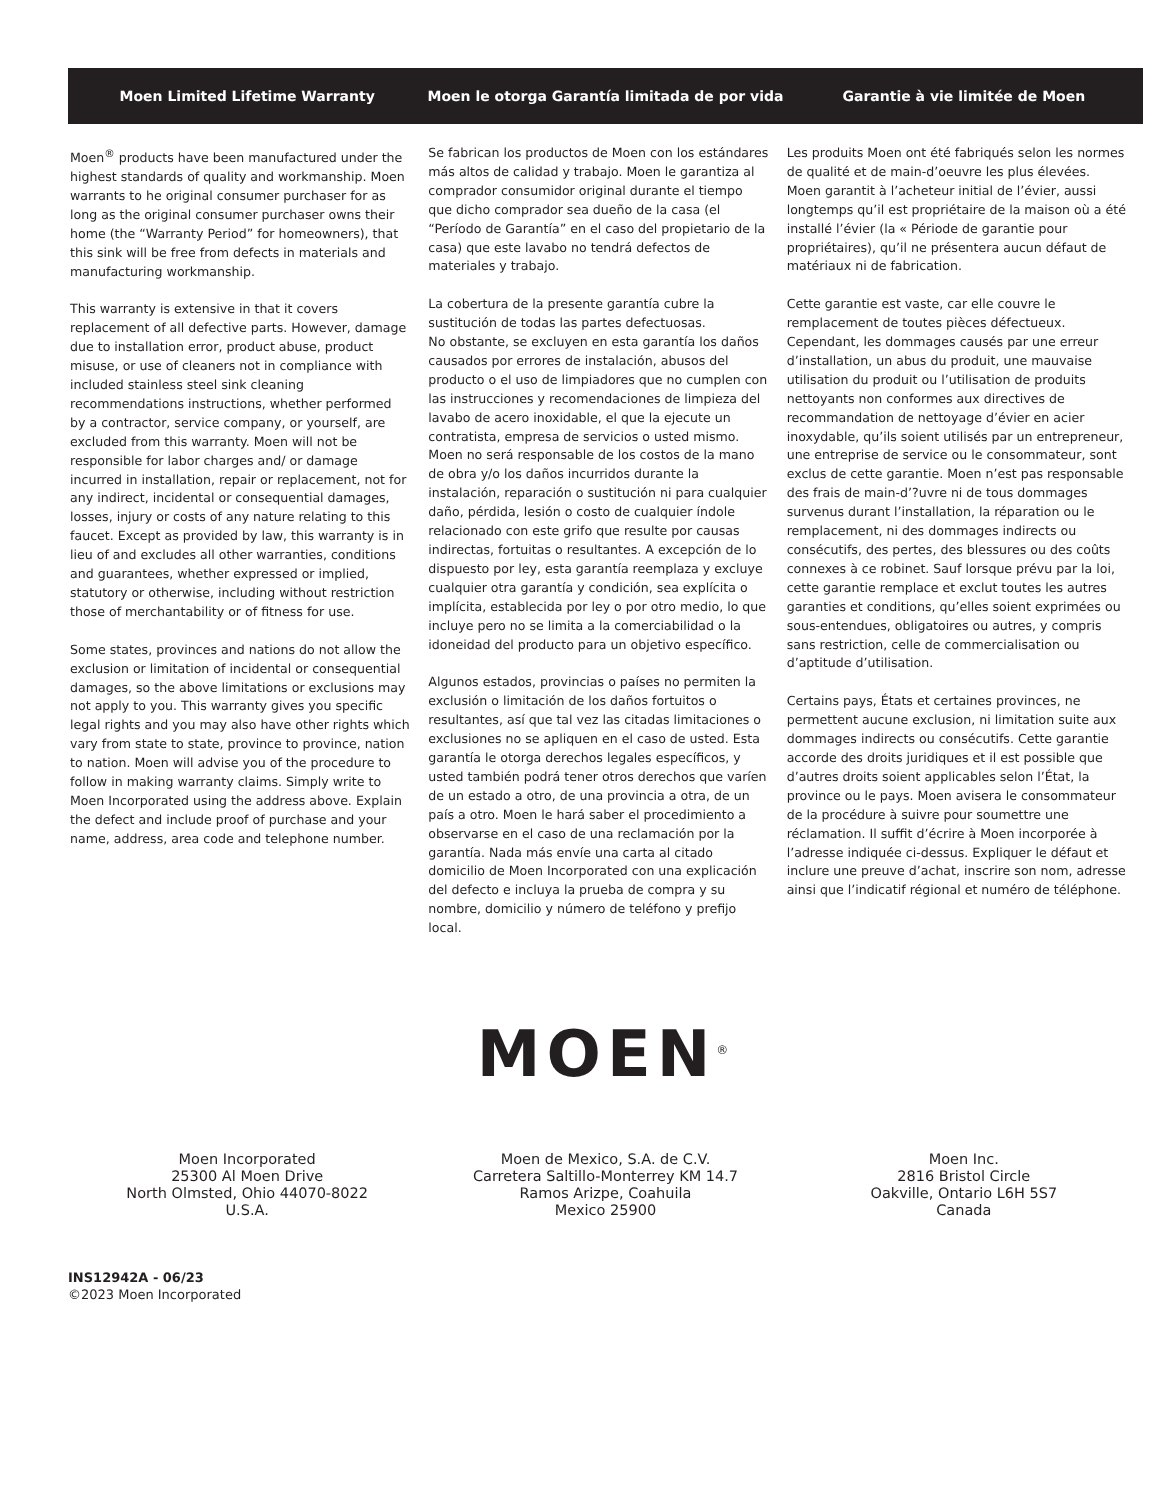Moen Limited Lifetime Warranty
Moen le otorga Garantía limitada de por vida
Garantie à vie limitée de Moen
Moen<sup>®</sup> products have been manufactured under the highest standards of quality and workmanship. Moen warrants to he original consumer purchaser for as long as the original consumer purchaser owns their home (the “Warranty Period” for homeowners), that this sink will be free from defects in materials and manufacturing workmanship.
This warranty is extensive in that it covers replacement of all defective parts. However, damage due to installation error, product abuse, product misuse, or use of cleaners not in compliance with included stainless steel sink cleaning recommendations instructions, whether performed by a contractor, service company, or yourself, are excluded from this warranty. Moen will not be responsible for labor charges and/ or damage incurred in installation, repair or replacement, not for any indirect, incidental or consequential damages, losses, injury or costs of any nature relating to this faucet. Except as provided by law, this warranty is in lieu of and excludes all other warranties, conditions and guarantees, whether expressed or implied, statutory or otherwise, including without restriction those of merchantability or of fitness for use.
Some states, provinces and nations do not allow the exclusion or limitation of incidental or consequential damages, so the above limitations or exclusions may not apply to you. This warranty gives you specific legal rights and you may also have other rights which vary from state to state, province to province, nation to nation. Moen will advise you of the procedure to follow in making warranty claims. Simply write to Moen Incorporated using the address above. Explain the defect and include proof of purchase and your name, address, area code and telephone number.
Se fabrican los productos de Moen con los estándares más altos de calidad y trabajo. Moen le garantiza al comprador consumidor original durante el tiempo que dicho comprador sea dueño de la casa (el “Período de Garantía” en el caso del propietario de la casa) que este lavabo no tendrá defectos de materiales y trabajo.
La cobertura de la presente garantía cubre la sustitución de todas las partes defectuosas.
No obstante, se excluyen en esta garantía los daños causados por errores de instalación, abusos del producto o el uso de limpiadores que no cumplen con las instrucciones y recomendaciones de limpieza del lavabo de acero inoxidable, el que la ejecute un contratista, empresa de servicios o usted mismo. Moen no será responsable de los costos de la mano de obra y/o los daños incurridos durante la instalación, reparación o sustitución ni para cualquier daño, pérdida, lesión o costo de cualquier índole relacionado con este grifo que resulte por causas indirectas, fortuitas o resultantes. A excepción de lo dispuesto por ley, esta garantía reemplaza y excluye cualquier otra garantía y condición, sea explícita o implícita, establecida por ley o por otro medio, lo que incluye pero no se limita a la comerciabilidad o la idoneidad del producto para un objetivo específico.
Algunos estados, provincias o países no permiten la exclusión o limitación de los daños fortuitos o resultantes, así que tal vez las citadas limitaciones o exclusiones no se apliquen en el caso de usted. Esta garantía le otorga derechos legales específicos, y usted también podrá tener otros derechos que varíen de un estado a otro, de una provincia a otra, de un país a otro. Moen le hará saber el procedimiento a observarse en el caso de una reclamación por la garantía. Nada más envíe una carta al citado domicilio de Moen Incorporated con una explicación del defecto e incluya la prueba de compra y su nombre, domicilio y número de teléfono y prefijo local.
Les produits Moen ont été fabriqués selon les normes de qualité et de main-d’oeuvre les plus élevées. Moen garantit à l’acheteur initial de l’évier, aussi longtemps qu’il est propriétaire de la maison où a été installé l’évier (la « Période de garantie pour propriétaires), qu’il ne présentera aucun défaut de matériaux ni de fabrication.
Cette garantie est vaste, car elle couvre le remplacement de toutes pièces défectueux. Cependant, les dommages causés par une erreur d’installation, un abus du produit, une mauvaise utilisation du produit ou l’utilisation de produits nettoyants non conformes aux directives de recommandation de nettoyage d’évier en acier inoxydable, qu’ils soient utilisés par un entrepreneur, une entreprise de service ou le consommateur, sont exclus de cette garantie. Moen n’est pas responsable des frais de main-d’?uvre ni de tous dommages survenus durant l’installation, la réparation ou le remplacement, ni des dommages indirects ou consécutifs, des pertes, des blessures ou des coûts connexes à ce robinet. Sauf lorsque prévu par la loi, cette garantie remplace et exclut toutes les autres garanties et conditions, qu’elles soient exprimées ou sous-entendues, obligatoires ou autres, y compris sans restriction, celle de commercialisation ou d’aptitude d’utilisation.
Certains pays, États et certaines provinces, ne permettent aucune exclusion, ni limitation suite aux dommages indirects ou consécutifs. Cette garantie accorde des droits juridiques et il est possible que d’autres droits soient applicables selon l’État, la province ou le pays. Moen avisera le consommateur de la procédure à suivre pour soumettre une réclamation. Il suffit d’écrire à Moen incorporée à l’adresse indiquée ci-dessus. Expliquer le défaut et inclure une preuve d’achat, inscrire son nom, adresse ainsi que l’indicatif régional et numéro de téléphone.
MOEN<sup>®</sup>
Moen Incorporated
25300 Al Moen Drive
North Olmsted, Ohio 44070-8022
U.S.A.
Moen de Mexico, S.A. de C.V.
Carretera Saltillo-Monterrey KM 14.7
Ramos Arizpe, Coahuila
Mexico 25900
Moen Inc.
2816 Bristol Circle
Oakville, Ontario L6H 5S7
Canada
INS12942A - 06/23
©2023 Moen Incorporated